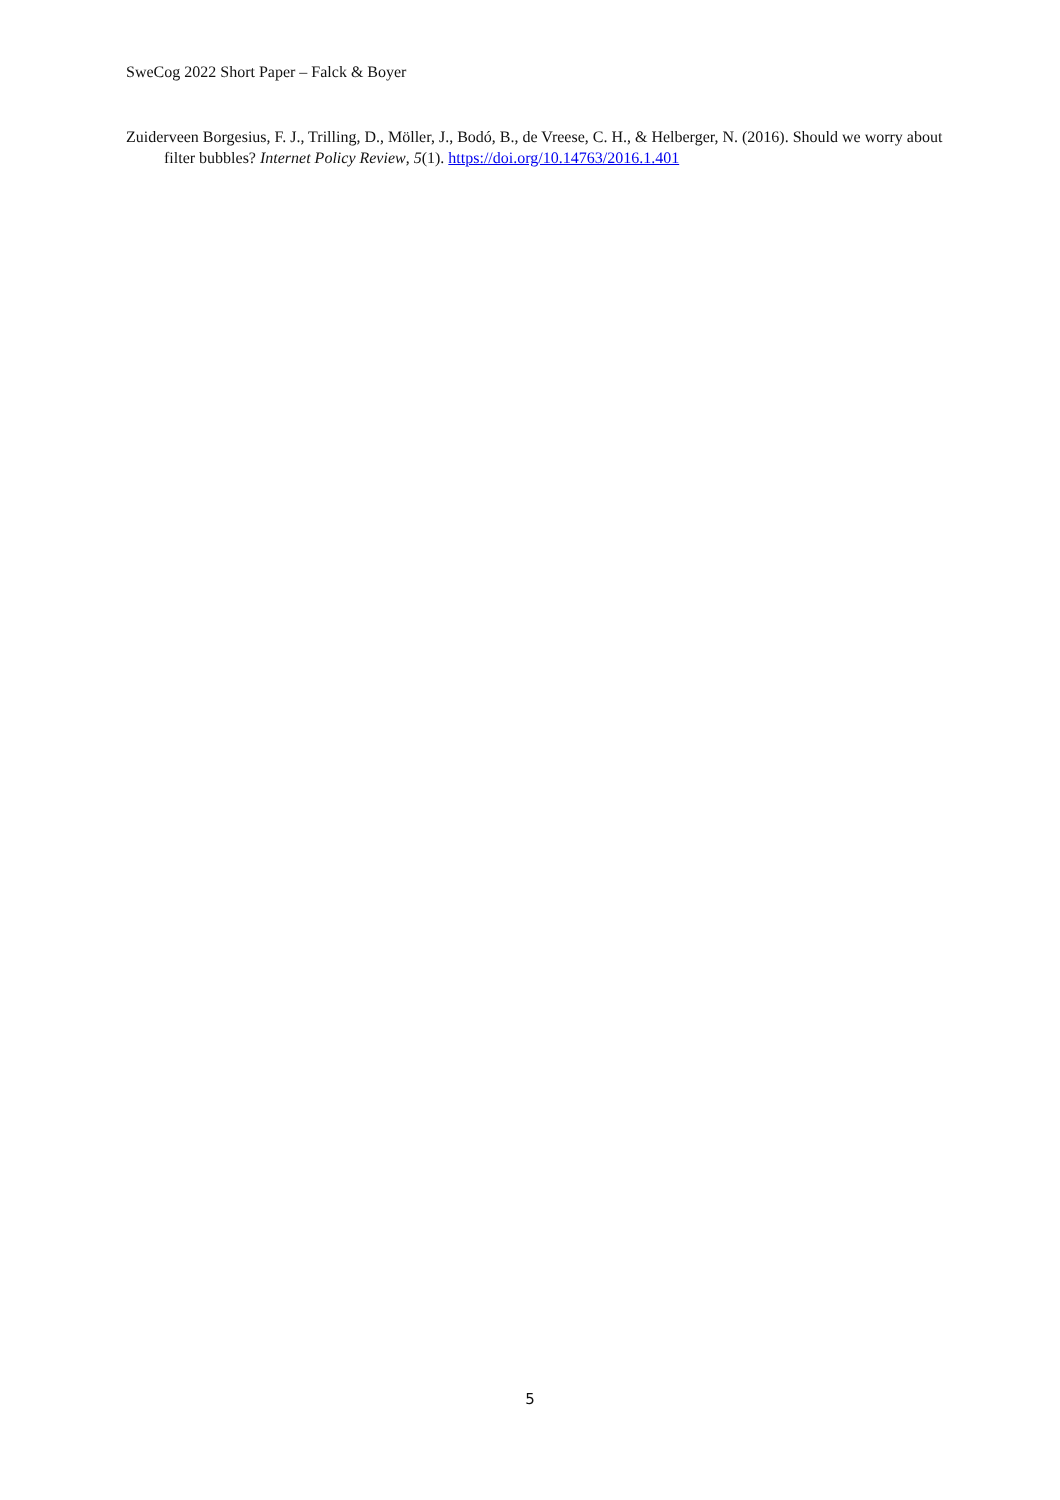SweCog 2022 Short Paper – Falck & Boyer
Zuiderveen Borgesius, F. J., Trilling, D., Möller, J., Bodó, B., de Vreese, C. H., & Helberger, N. (2016). Should we worry about filter bubbles? Internet Policy Review, 5(1). https://doi.org/10.14763/2016.1.401
5